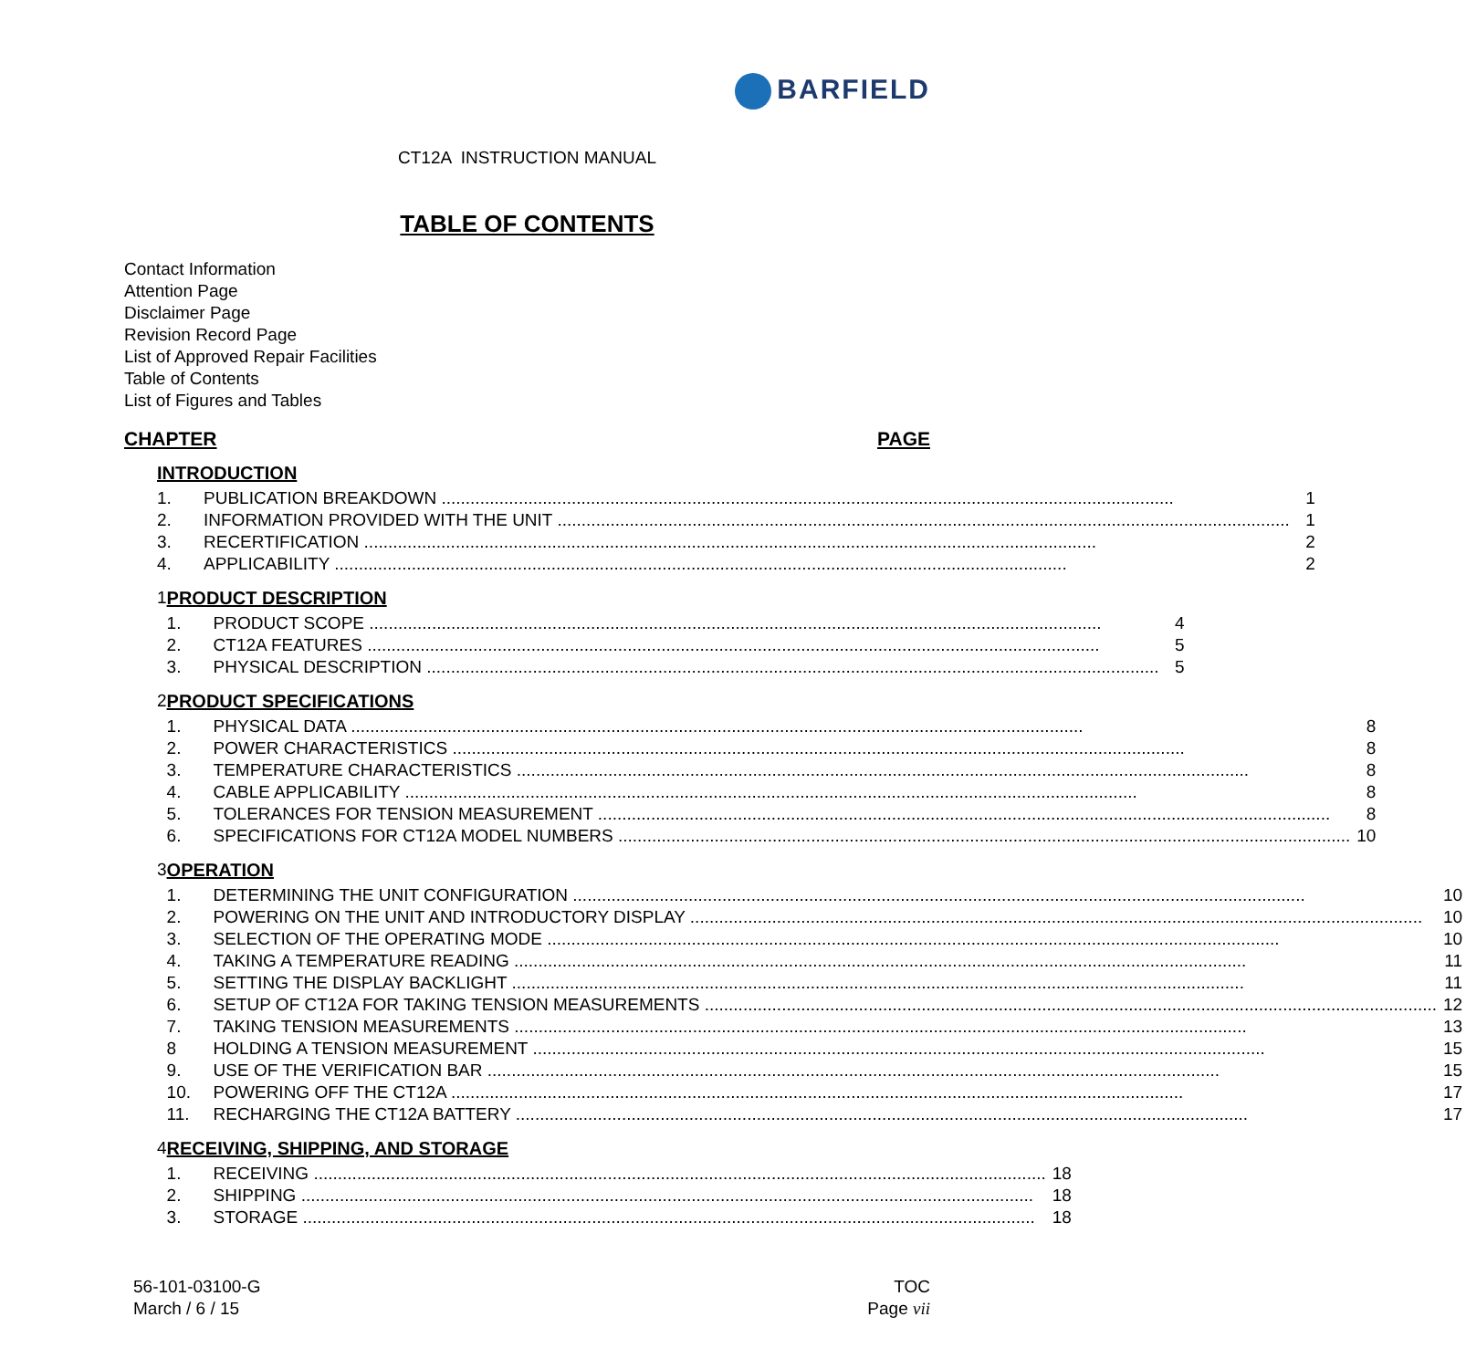BARFIELD
CT12A INSTRUCTION MANUAL
TABLE OF CONTENTS
Contact Information
Attention Page
Disclaimer Page
Revision Record Page
List of Approved Repair Facilities
Table of Contents
List of Figures and Tables
CHAPTER PAGE
INTRODUCTION
1. PUBLICATION BREAKDOWN 1
2. INFORMATION PROVIDED WITH THE UNIT 1
3. RECERTIFICATION 2
4. APPLICABILITY 2
1 PRODUCT DESCRIPTION
1. PRODUCT SCOPE 4
2. CT12A FEATURES 5
3. PHYSICAL DESCRIPTION 5
2 PRODUCT SPECIFICATIONS
1. PHYSICAL DATA 8
2. POWER CHARACTERISTICS 8
3. TEMPERATURE CHARACTERISTICS 8
4. CABLE APPLICABILITY 8
5. TOLERANCES FOR TENSION MEASUREMENT 8
6. SPECIFICATIONS FOR CT12A MODEL NUMBERS 10
3 OPERATION
1. DETERMINING THE UNIT CONFIGURATION 10
2. POWERING ON THE UNIT AND INTRODUCTORY DISPLAY 10
3. SELECTION OF THE OPERATING MODE 10
4. TAKING A TEMPERATURE READING 11
5. SETTING THE DISPLAY BACKLIGHT 11
6. SETUP OF CT12A FOR TAKING TENSION MEASUREMENTS 12
7. TAKING TENSION MEASUREMENTS 13
8 HOLDING A TENSION MEASUREMENT 15
9. USE OF THE VERIFICATION BAR 15
10. POWERING OFF THE CT12A 17
11. RECHARGING THE CT12A BATTERY 17
4 RECEIVING, SHIPPING, AND STORAGE
1. RECEIVING 18
2. SHIPPING 18
3. STORAGE 18
56-101-03100-G
March / 6 / 15
TOC
Page vii